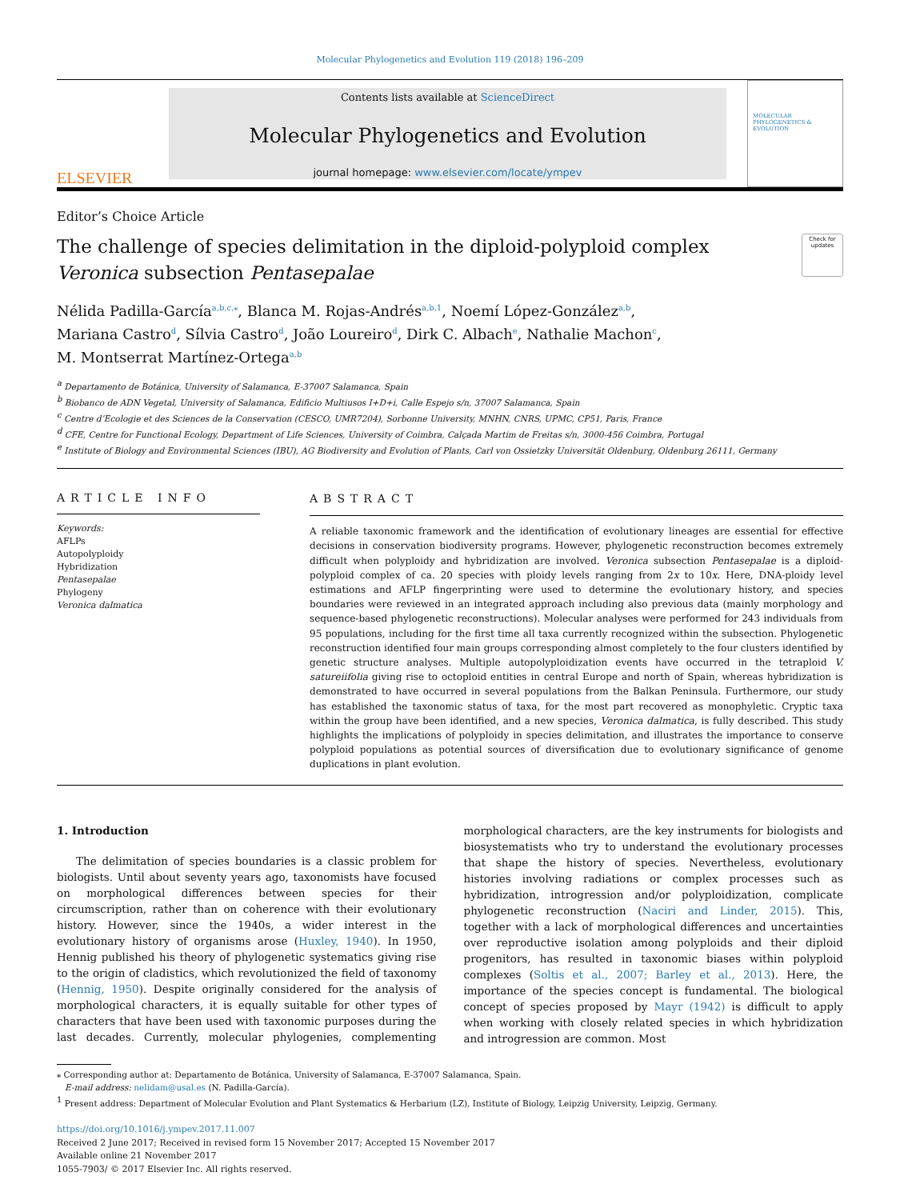Molecular Phylogenetics and Evolution 119 (2018) 196–209
ELSEVIER
Contents lists available at ScienceDirect
Molecular Phylogenetics and Evolution
journal homepage: www.elsevier.com/locate/ympev
MOLECULAR PHYLOGENETICS & EVOLUTION
Editor’s Choice Article
The challenge of species delimitation in the diploid-polyploid complex
Veronica subsection Pentasepalae
Check for updates
Nélida Padilla-García<sup>a,b,c,</sup><sup>⁎</sup>, Blanca M. Rojas-Andrés<sup>a,b,1</sup>, Noemí López-González<sup>a,b</sup>,
Mariana Castro<sup>d</sup>, Sílvia Castro<sup>d</sup>, João Loureiro<sup>d</sup>, Dirk C. Albach<sup>e</sup>, Nathalie Machon<sup>c</sup>,
M. Montserrat Martínez-Ortega<sup>a,b</sup>
<sup>a</sup> Departamento de Botánica, University of Salamanca, E-37007 Salamanca, Spain
<sup>b</sup> Biobanco de ADN Vegetal, University of Salamanca, Edificio Multiusos I+D+i, Calle Espejo s/n, 37007 Salamanca, Spain
<sup>c</sup> Centre d’Ecologie et des Sciences de la Conservation (CESCO, UMR7204), Sorbonne University, MNHN, CNRS, UPMC, CP51, Paris, France
<sup>d</sup> CFE, Centre for Functional Ecology, Department of Life Sciences, University of Coimbra, Calçada Martim de Freitas s/n, 3000-456 Coimbra, Portugal
<sup>e</sup> Institute of Biology and Environmental Sciences (IBU), AG Biodiversity and Evolution of Plants, Carl von Ossietzky Universität Oldenburg, Oldenburg 26111, Germany
ARTICLE INFO
Keywords:
AFLPs
Autopolyploidy
Hybridization
Pentasepalae
Phylogeny
Veronica dalmatica
ABSTRACT
A reliable taxonomic framework and the identification of evolutionary lineages are essential for effective decisions in conservation biodiversity programs. However, phylogenetic reconstruction becomes extremely difficult when polyploidy and hybridization are involved. Veronica subsection Pentasepalae is a diploid-polyploid complex of ca. 20 species with ploidy levels ranging from 2x to 10x. Here, DNA-ploidy level estimations and AFLP fingerprinting were used to determine the evolutionary history, and species boundaries were reviewed in an integrated approach including also previous data (mainly morphology and sequence-based phylogenetic reconstructions). Molecular analyses were performed for 243 individuals from 95 populations, including for the first time all taxa currently recognized within the subsection. Phylogenetic reconstruction identified four main groups corresponding almost completely to the four clusters identified by genetic structure analyses. Multiple autopolyploidization events have occurred in the tetraploid V. satureiifolia giving rise to octoploid entities in central Europe and north of Spain, whereas hybridization is demonstrated to have occurred in several populations from the Balkan Peninsula. Furthermore, our study has established the taxonomic status of taxa, for the most part recovered as monophyletic. Cryptic taxa within the group have been identified, and a new species, Veronica dalmatica, is fully described. This study highlights the implications of polyploidy in species delimitation, and illustrates the importance to conserve polyploid populations as potential sources of diversification due to evolutionary significance of genome duplications in plant evolution.
1. Introduction
The delimitation of species boundaries is a classic problem for biologists. Until about seventy years ago, taxonomists have focused on morphological differences between species for their circumscription, rather than on coherence with their evolutionary history. However, since the 1940s, a wider interest in the evolutionary history of organisms arose (Huxley, 1940). In 1950, Hennig published his theory of phylogenetic systematics giving rise to the origin of cladistics, which revolutionized the field of taxonomy (Hennig, 1950). Despite originally considered for the analysis of morphological characters, it is equally suitable for other types of characters that have been used with taxonomic purposes during the last decades. Currently, molecular phylogenies, complementing morphological characters, are the key instruments for biologists and biosystematists who try to understand the evolutionary processes that shape the history of species. Nevertheless, evolutionary histories involving radiations or complex processes such as hybridization, introgression and/or polyploidization, complicate phylogenetic reconstruction (Naciri and Linder, 2015). This, together with a lack of morphological differences and uncertainties over reproductive isolation among polyploids and their diploid progenitors, has resulted in taxonomic biases within polyploid complexes (Soltis et al., 2007; Barley et al., 2013). Here, the importance of the species concept is fundamental. The biological concept of species proposed by Mayr (1942) is difficult to apply when working with closely related species in which hybridization and introgression are common. Most
⁎ Corresponding author at: Departamento de Botánica, University of Salamanca, E-37007 Salamanca, Spain.
E-mail address: nelidam@usal.es (N. Padilla-García).
<sup>1</sup> Present address: Department of Molecular Evolution and Plant Systematics & Herbarium (LZ), Institute of Biology, Leipzig University, Leipzig, Germany.
https://doi.org/10.1016/j.ympev.2017.11.007
Received 2 June 2017; Received in revised form 15 November 2017; Accepted 15 November 2017
Available online 21 November 2017
1055-7903/ © 2017 Elsevier Inc. All rights reserved.